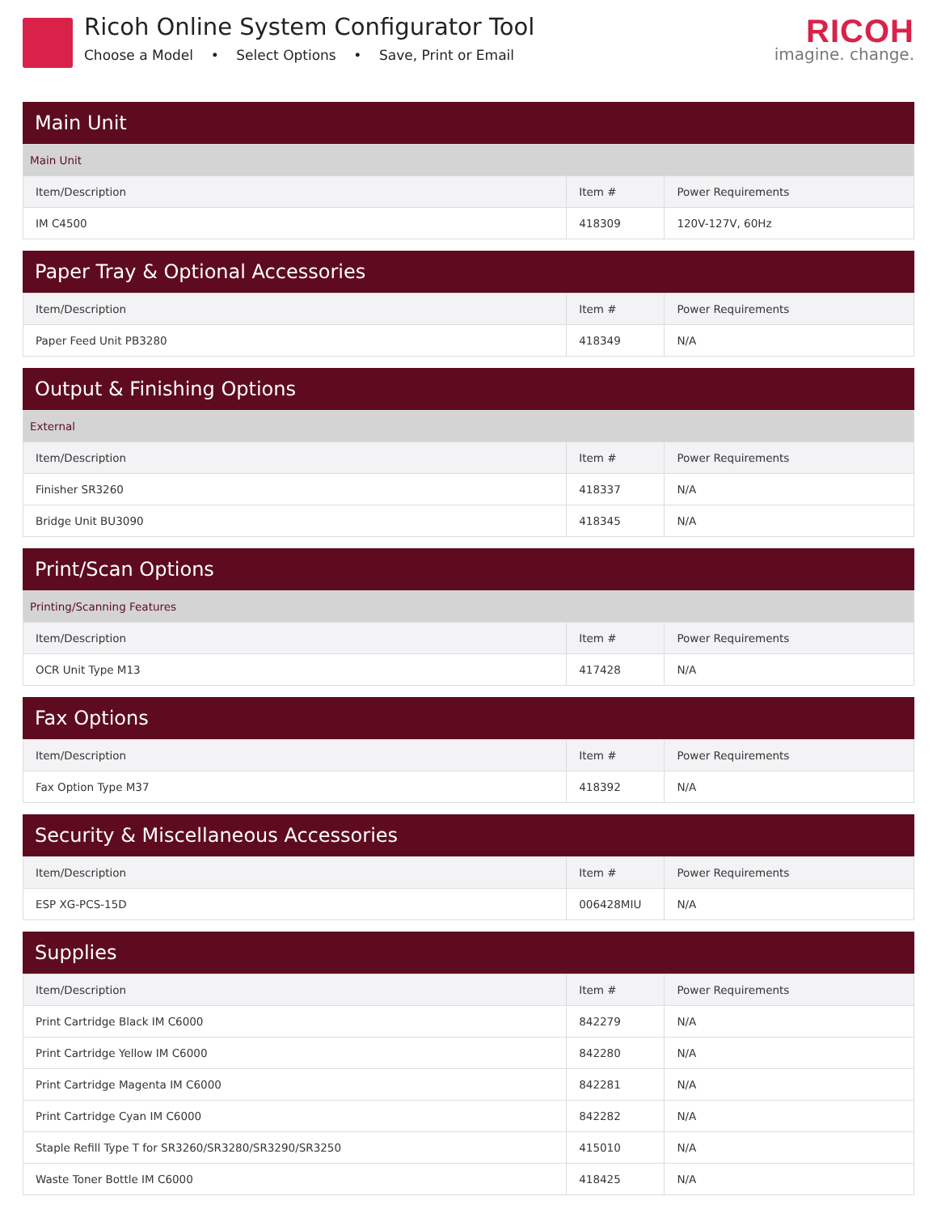Ricoh Online System Configurator Tool
Choose a Model • Select Options • Save, Print or Email
RICOH
imagine. change.
Main Unit
| Main Unit | | |
| Item/Description | Item # | Power Requirements |
| IM C4500 | 418309 | 120V-127V, 60Hz |
Paper Tray & Optional Accessories
| Item/Description | Item # | Power Requirements |
| --- | --- | --- |
| Paper Feed Unit PB3280 | 418349 | N/A |
Output & Finishing Options
| External | | |
| Item/Description | Item # | Power Requirements |
| Finisher SR3260 | 418337 | N/A |
| Bridge Unit BU3090 | 418345 | N/A |
Print/Scan Options
| Printing/Scanning Features | | |
| Item/Description | Item # | Power Requirements |
| OCR Unit Type M13 | 417428 | N/A |
Fax Options
| Item/Description | Item # | Power Requirements |
| --- | --- | --- |
| Fax Option Type M37 | 418392 | N/A |
Security & Miscellaneous Accessories
| Item/Description | Item # | Power Requirements |
| --- | --- | --- |
| ESP XG-PCS-15D | 006428MIU | N/A |
Supplies
| Item/Description | Item # | Power Requirements |
| --- | --- | --- |
| Print Cartridge Black IM C6000 | 842279 | N/A |
| Print Cartridge Yellow IM C6000 | 842280 | N/A |
| Print Cartridge Magenta IM C6000 | 842281 | N/A |
| Print Cartridge Cyan IM C6000 | 842282 | N/A |
| Staple Refill Type T for SR3260/SR3280/SR3290/SR3250 | 415010 | N/A |
| Waste Toner Bottle IM C6000 | 418425 | N/A |